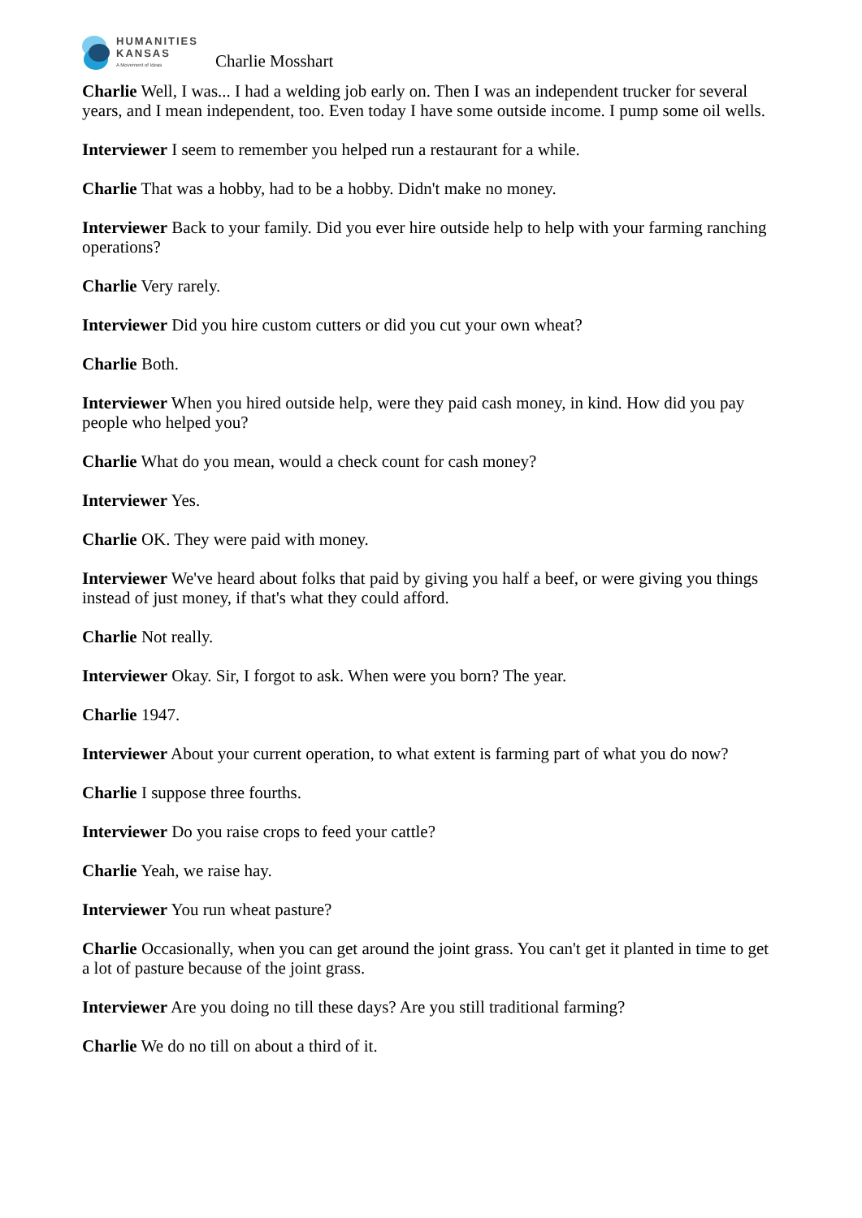HUMANITIES
KANSAS
A Movement of Ideas
Charlie Mosshart
Charlie Well, I was... I had a welding job early on. Then I was an independent trucker for several years, and I mean independent, too. Even today I have some outside income. I pump some oil wells.
Interviewer I seem to remember you helped run a restaurant for a while.
Charlie That was a hobby, had to be a hobby. Didn't make no money.
Interviewer Back to your family. Did you ever hire outside help to help with your farming ranching operations?
Charlie Very rarely.
Interviewer Did you hire custom cutters or did you cut your own wheat?
Charlie Both.
Interviewer When you hired outside help, were they paid cash money, in kind. How did you pay people who helped you?
Charlie What do you mean, would a check count for cash money?
Interviewer Yes.
Charlie OK. They were paid with money.
Interviewer We've heard about folks that paid by giving you half a beef, or were giving you things instead of just money, if that's what they could afford.
Charlie Not really.
Interviewer Okay. Sir, I forgot to ask. When were you born? The year.
Charlie 1947.
Interviewer About your current operation, to what extent is farming part of what you do now?
Charlie I suppose three fourths.
Interviewer Do you raise crops to feed your cattle?
Charlie Yeah, we raise hay.
Interviewer You run wheat pasture?
Charlie Occasionally, when you can get around the joint grass. You can't get it planted in time to get a lot of pasture because of the joint grass.
Interviewer Are you doing no till these days? Are you still traditional farming?
Charlie We do no till on about a third of it.